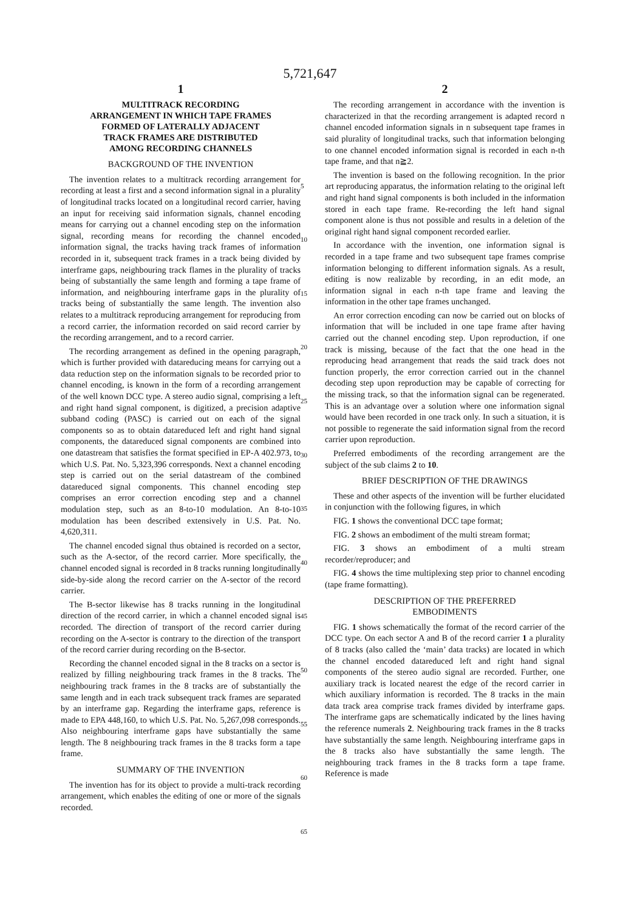5,721,647
1
MULTITRACK RECORDING
ARRANGEMENT IN WHICH TAPE FRAMES
FORMED OF LATERALLY ADJACENT
TRACK FRAMES ARE DISTRIBUTED
AMONG RECORDING CHANNELS
BACKGROUND OF THE INVENTION
The invention relates to a multitrack recording arrangement for recording at least a first and a second information signal in a plurality of longitudinal tracks located on a longitudinal record carrier, having an input for receiving said information signals, channel encoding means for carrying out a channel encoding step on the information signal, recording means for recording the channel encoded information signal, the tracks having track frames of information recorded in it, subsequent track frames in a track being divided by interframe gaps, neighbouring track flames in the plurality of tracks being of substantially the same length and forming a tape frame of information, and neighbouring interframe gaps in the plurality of tracks being of substantially the same length. The invention also relates to a multitrack reproducing arrangement for reproducing from a record carrier, the information recorded on said record carrier by the recording arrangement, and to a record carrier.
The recording arrangement as defined in the opening paragraph, which is further provided with datareducing means for carrying out a data reduction step on the information signals to be recorded prior to channel encoding, is known in the form of a recording arrangement of the well known DCC type. A stereo audio signal, comprising a left and right hand signal component, is digitized, a precision adaptive subband coding (PASC) is carried out on each of the signal components so as to obtain datareduced left and right hand signal components, the datareduced signal components are combined into one datastream that satisfies the format specified in EP-A 402.973, to which U.S. Pat. No. 5,323,396 corresponds. Next a channel encoding step is carried out on the serial datastream of the combined datareduced signal components. This channel encoding step comprises an error correction encoding step and a channel modulation step, such as an 8-to-10 modulation. An 8-to-10 modulation has been described extensively in U.S. Pat. No. 4,620,311.
The channel encoded signal thus obtained is recorded on a sector, such as the A-sector, of the record carrier. More specifically, the channel encoded signal is recorded in 8 tracks running longitudinally side-by-side along the record carrier on the A-sector of the record carrier.
The B-sector likewise has 8 tracks running in the longitudinal direction of the record carrier, in which a channel encoded signal is recorded. The direction of transport of the record carrier during recording on the A-sector is contrary to the direction of the transport of the record carrier during recording on the B-sector.
Recording the channel encoded signal in the 8 tracks on a sector is realized by filling neighbouring track frames in the 8 tracks. The neighbouring track frames in the 8 tracks are of substantially the same length and in each track subsequent track frames are separated by an interframe gap. Regarding the interframe gaps, reference is made to EPA 448,160, to which U.S. Pat. No. 5,267,098 corresponds. Also neighbouring interframe gaps have substantially the same length. The 8 neighbouring track frames in the 8 tracks form a tape frame.
SUMMARY OF THE INVENTION
The invention has for its object to provide a multi-track recording arrangement, which enables the editing of one or more of the signals recorded.
5
10
15
20
25
30
35
40
45
50
55
60
65
2
The recording arrangement in accordance with the invention is characterized in that the recording arrangement is adapted record n channel encoded information signals in n subsequent tape frames in said plurality of longitudinal tracks, such that information belonging to one channel encoded information signal is recorded in each n-th tape frame, and that n≧2.
The invention is based on the following recognition. In the prior art reproducing apparatus, the information relating to the original left and right hand signal components is both included in the information stored in each tape frame. Re-recording the left hand signal component alone is thus not possible and results in a deletion of the original right hand signal component recorded earlier.
In accordance with the invention, one information signal is recorded in a tape frame and two subsequent tape frames comprise information belonging to different information signals. As a result, editing is now realizable by recording, in an edit mode, an information signal in each n-th tape frame and leaving the information in the other tape frames unchanged.
An error correction encoding can now be carried out on blocks of information that will be included in one tape frame after having carried out the channel encoding step. Upon reproduction, if one track is missing, because of the fact that the one head in the reproducing head arrangement that reads the said track does not function properly, the error correction carried out in the channel decoding step upon reproduction may be capable of correcting for the missing track, so that the information signal can be regenerated. This is an advantage over a solution where one information signal would have been recorded in one track only. In such a situation, it is not possible to regenerate the said information signal from the record carrier upon reproduction.
Preferred embodiments of the recording arrangement are the subject of the sub claims 2 to 10.
BRIEF DESCRIPTION OF THE DRAWINGS
These and other aspects of the invention will be further elucidated in conjunction with the following figures, in which
FIG. 1 shows the conventional DCC tape format;
FIG. 2 shows an embodiment of the multi stream format;
FIG. 3 shows an embodiment of a multi stream recorder/reproducer; and
FIG. 4 shows the time multiplexing step prior to channel encoding (tape frame formatting).
DESCRIPTION OF THE PREFERRED
EMBODIMENTS
FIG. 1 shows schematically the format of the record carrier of the DCC type. On each sector A and B of the record carrier 1 a plurality of 8 tracks (also called the ‘main’ data tracks) are located in which the channel encoded datareduced left and right hand signal components of the stereo audio signal are recorded. Further, one auxiliary track is located nearest the edge of the record carrier in which auxiliary information is recorded. The 8 tracks in the main data track area comprise track frames divided by interframe gaps. The interframe gaps are schematically indicated by the lines having the reference numerals 2. Neighbouring track frames in the 8 tracks have substantially the same length. Neighbouring interframe gaps in the 8 tracks also have substantially the same length. The neighbouring track frames in the 8 tracks form a tape frame. Reference is made